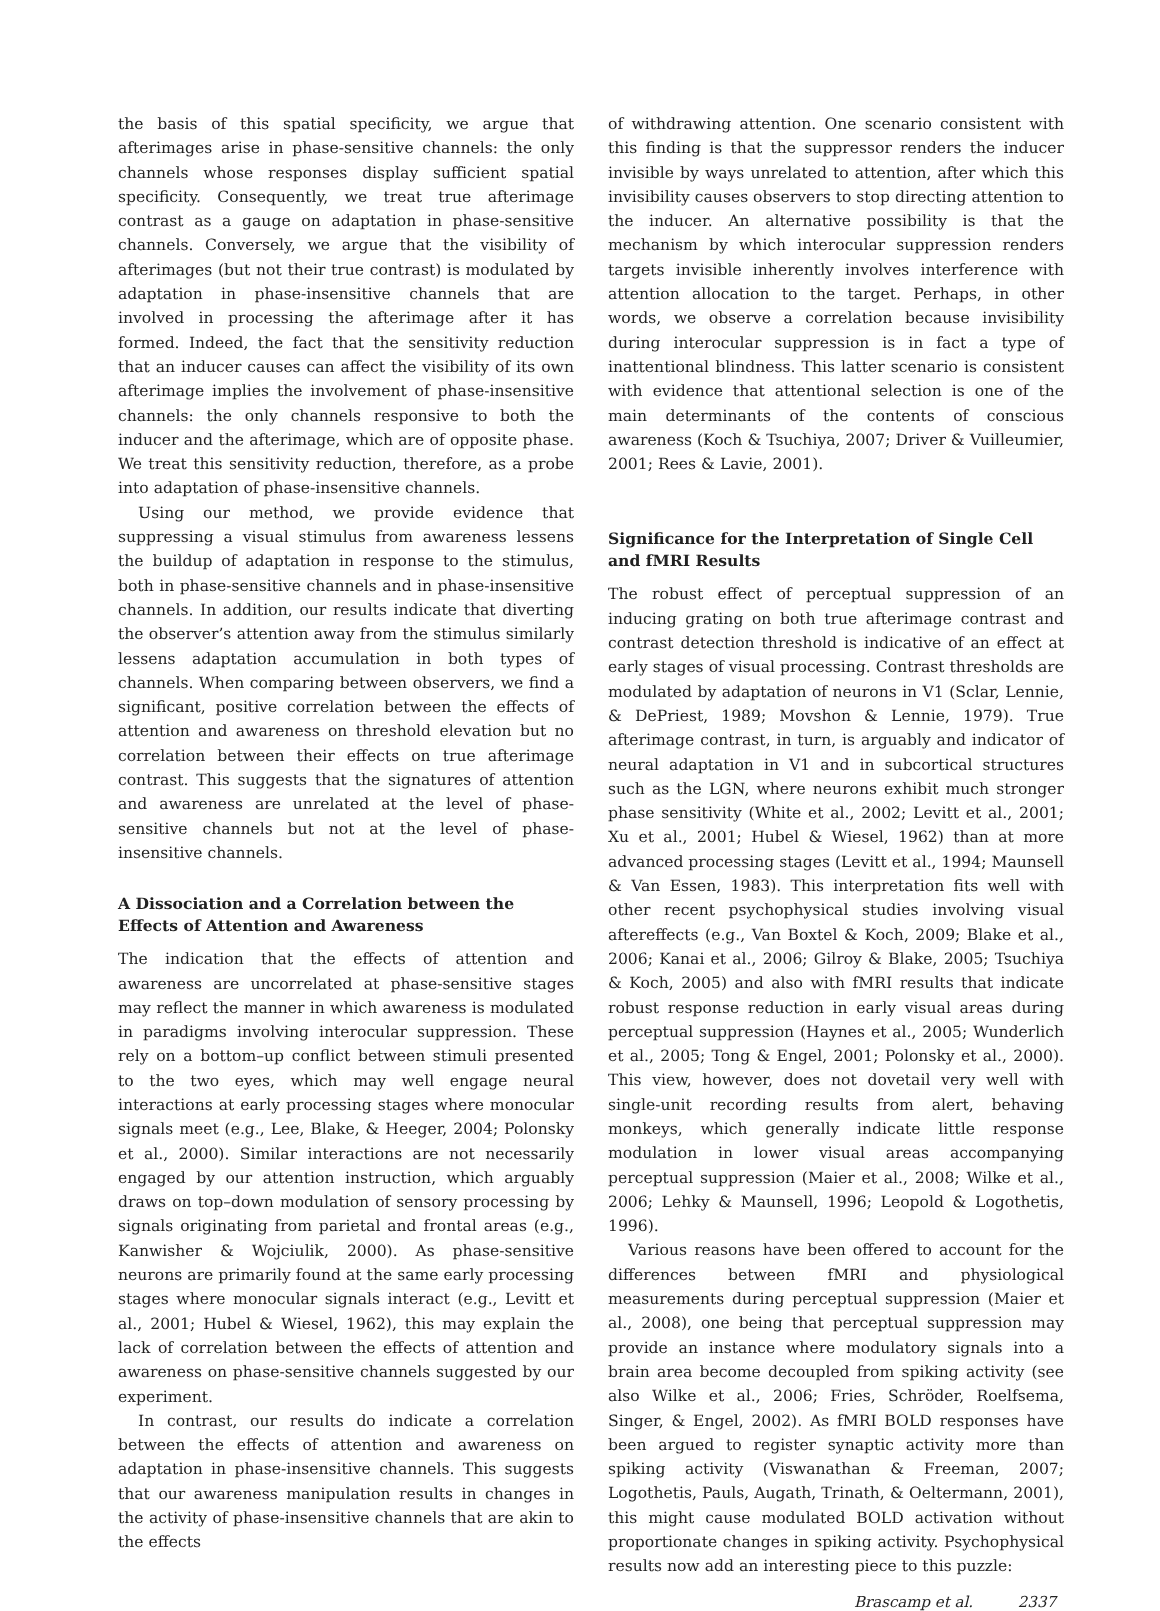the basis of this spatial specificity, we argue that afterimages arise in phase-sensitive channels: the only channels whose responses display sufficient spatial specificity. Consequently, we treat true afterimage contrast as a gauge on adaptation in phase-sensitive channels. Conversely, we argue that the visibility of afterimages (but not their true contrast) is modulated by adaptation in phase-insensitive channels that are involved in processing the afterimage after it has formed. Indeed, the fact that the sensitivity reduction that an inducer causes can affect the visibility of its own afterimage implies the involvement of phase-insensitive channels: the only channels responsive to both the inducer and the afterimage, which are of opposite phase. We treat this sensitivity reduction, therefore, as a probe into adaptation of phase-insensitive channels.
Using our method, we provide evidence that suppressing a visual stimulus from awareness lessens the buildup of adaptation in response to the stimulus, both in phase-sensitive channels and in phase-insensitive channels. In addition, our results indicate that diverting the observer’s attention away from the stimulus similarly lessens adaptation accumulation in both types of channels. When comparing between observers, we find a significant, positive correlation between the effects of attention and awareness on threshold elevation but no correlation between their effects on true afterimage contrast. This suggests that the signatures of attention and awareness are unrelated at the level of phase-sensitive channels but not at the level of phase-insensitive channels.
A Dissociation and a Correlation between the Effects of Attention and Awareness
The indication that the effects of attention and awareness are uncorrelated at phase-sensitive stages may reflect the manner in which awareness is modulated in paradigms involving interocular suppression. These rely on a bottom–up conflict between stimuli presented to the two eyes, which may well engage neural interactions at early processing stages where monocular signals meet (e.g., Lee, Blake, & Heeger, 2004; Polonsky et al., 2000). Similar interactions are not necessarily engaged by our attention instruction, which arguably draws on top–down modulation of sensory processing by signals originating from parietal and frontal areas (e.g., Kanwisher & Wojciulik, 2000). As phase-sensitive neurons are primarily found at the same early processing stages where monocular signals interact (e.g., Levitt et al., 2001; Hubel & Wiesel, 1962), this may explain the lack of correlation between the effects of attention and awareness on phase-sensitive channels suggested by our experiment.
In contrast, our results do indicate a correlation between the effects of attention and awareness on adaptation in phase-insensitive channels. This suggests that our awareness manipulation results in changes in the activity of phase-insensitive channels that are akin to the effects
of withdrawing attention. One scenario consistent with this finding is that the suppressor renders the inducer invisible by ways unrelated to attention, after which this invisibility causes observers to stop directing attention to the inducer. An alternative possibility is that the mechanism by which interocular suppression renders targets invisible inherently involves interference with attention allocation to the target. Perhaps, in other words, we observe a correlation because invisibility during interocular suppression is in fact a type of inattentional blindness. This latter scenario is consistent with evidence that attentional selection is one of the main determinants of the contents of conscious awareness (Koch & Tsuchiya, 2007; Driver & Vuilleumier, 2001; Rees & Lavie, 2001).
Significance for the Interpretation of Single Cell and fMRI Results
The robust effect of perceptual suppression of an inducing grating on both true afterimage contrast and contrast detection threshold is indicative of an effect at early stages of visual processing. Contrast thresholds are modulated by adaptation of neurons in V1 (Sclar, Lennie, & DePriest, 1989; Movshon & Lennie, 1979). True afterimage contrast, in turn, is arguably and indicator of neural adaptation in V1 and in subcortical structures such as the LGN, where neurons exhibit much stronger phase sensitivity (White et al., 2002; Levitt et al., 2001; Xu et al., 2001; Hubel & Wiesel, 1962) than at more advanced processing stages (Levitt et al., 1994; Maunsell & Van Essen, 1983). This interpretation fits well with other recent psychophysical studies involving visual aftereffects (e.g., Van Boxtel & Koch, 2009; Blake et al., 2006; Kanai et al., 2006; Gilroy & Blake, 2005; Tsuchiya & Koch, 2005) and also with fMRI results that indicate robust response reduction in early visual areas during perceptual suppression (Haynes et al., 2005; Wunderlich et al., 2005; Tong & Engel, 2001; Polonsky et al., 2000). This view, however, does not dovetail very well with single-unit recording results from alert, behaving monkeys, which generally indicate little response modulation in lower visual areas accompanying perceptual suppression (Maier et al., 2008; Wilke et al., 2006; Lehky & Maunsell, 1996; Leopold & Logothetis, 1996).
Various reasons have been offered to account for the differences between fMRI and physiological measurements during perceptual suppression (Maier et al., 2008), one being that perceptual suppression may provide an instance where modulatory signals into a brain area become decoupled from spiking activity (see also Wilke et al., 2006; Fries, Schröder, Roelfsema, Singer, & Engel, 2002). As fMRI BOLD responses have been argued to register synaptic activity more than spiking activity (Viswanathan & Freeman, 2007; Logothetis, Pauls, Augath, Trinath, & Oeltermann, 2001), this might cause modulated BOLD activation without proportionate changes in spiking activity. Psychophysical results now add an interesting piece to this puzzle:
Brascamp et al. 2337